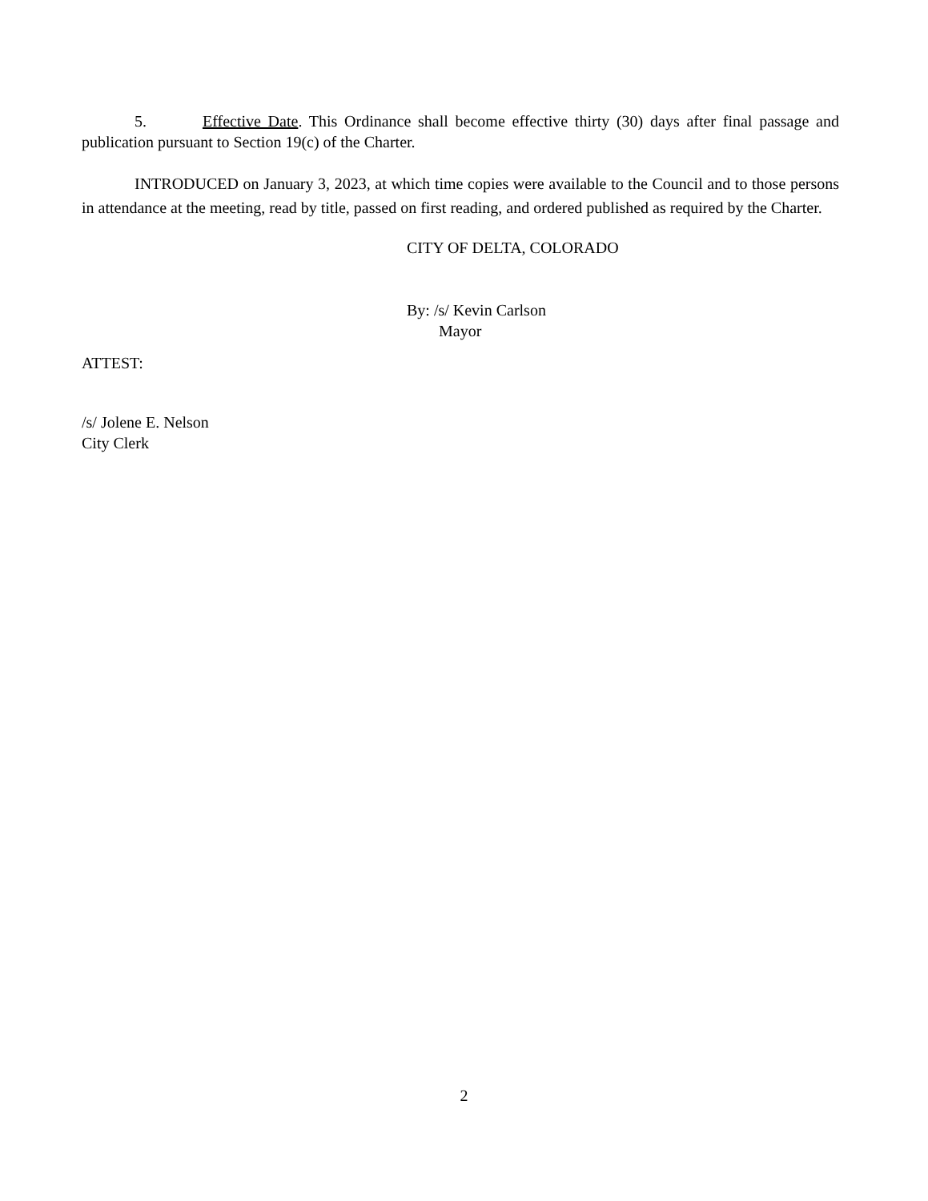5. Effective Date. This Ordinance shall become effective thirty (30) days after final passage and publication pursuant to Section 19(c) of the Charter.
INTRODUCED on January 3, 2023, at which time copies were available to the Council and to those persons in attendance at the meeting, read by title, passed on first reading, and ordered published as required by the Charter.
CITY OF DELTA, COLORADO
By: /s/ Kevin Carlson
Mayor
ATTEST:
/s/ Jolene E. Nelson
City Clerk
2